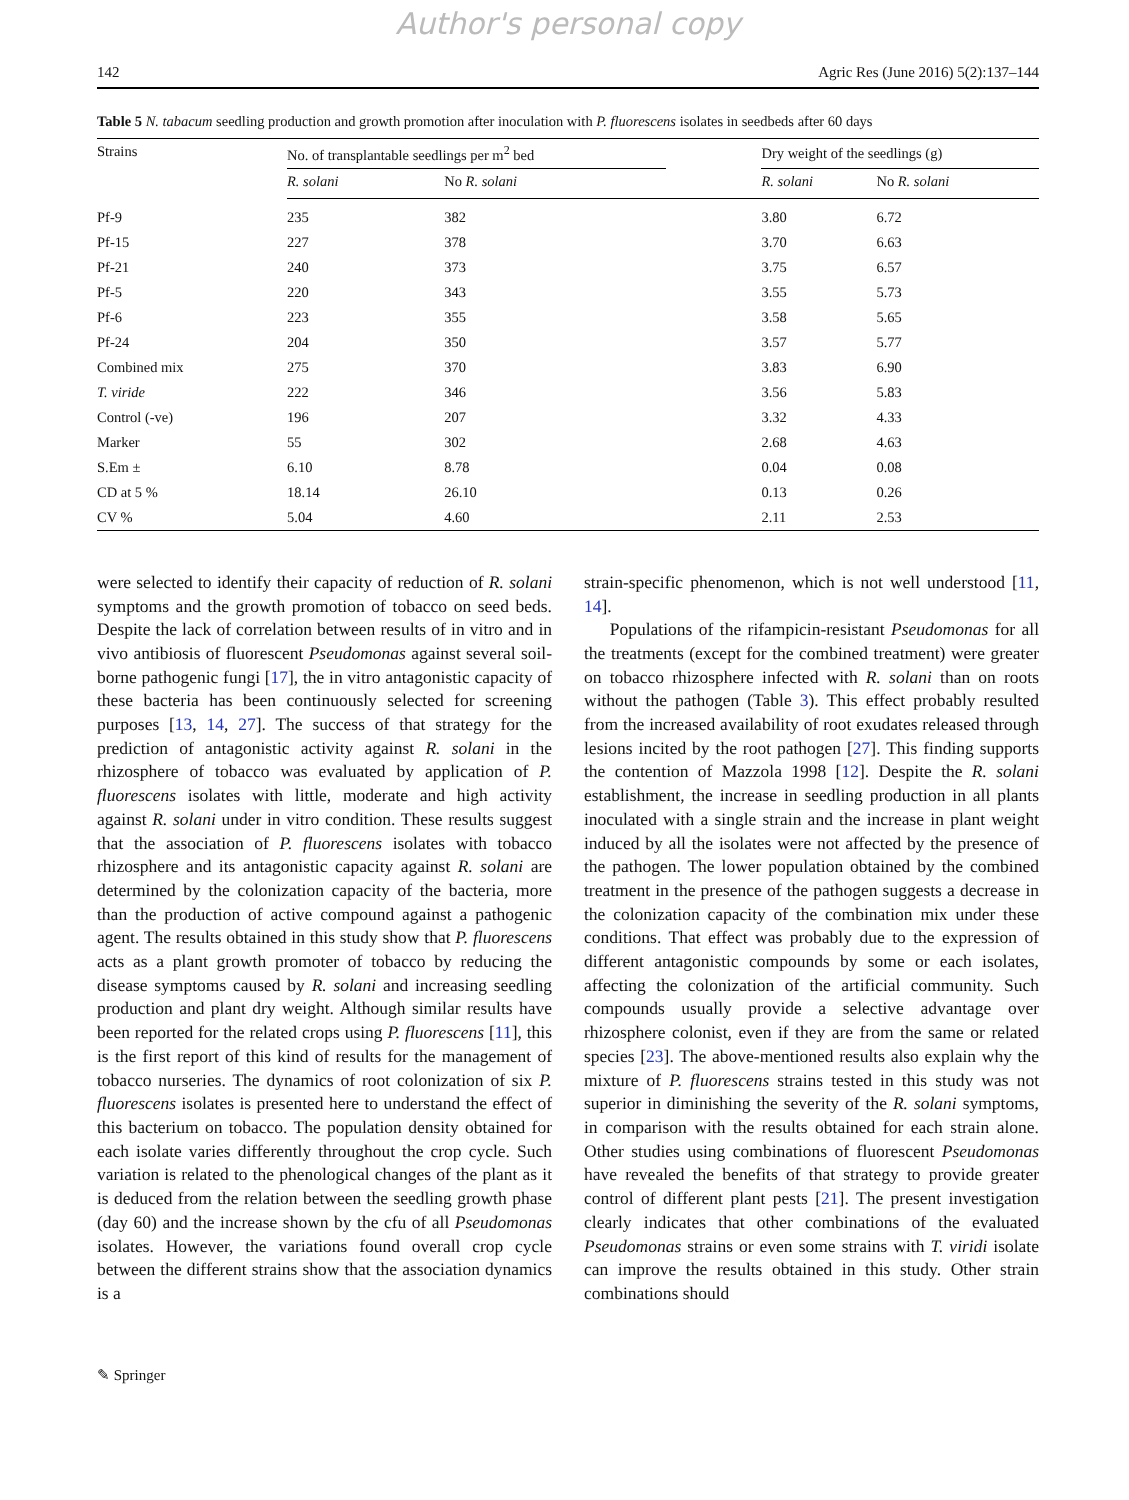Author's personal copy
142 Agric Res (June 2016) 5(2):137–144
Table 5 N. tabacum seedling production and growth promotion after inoculation with P. fluorescens isolates in seedbeds after 60 days
| Strains | No. of transplantable seedlings per m<sup>2</sup> bed | | | Dry weight of the seedlings (g) | |
| --- | --- | --- | --- | --- | --- |
| | R. solani | No R. solani | | R. solani | No R. solani |
| Pf-9 | 235 | 382 | | 3.80 | 6.72 |
| Pf-15 | 227 | 378 | | 3.70 | 6.63 |
| Pf-21 | 240 | 373 | | 3.75 | 6.57 |
| Pf-5 | 220 | 343 | | 3.55 | 5.73 |
| Pf-6 | 223 | 355 | | 3.58 | 5.65 |
| Pf-24 | 204 | 350 | | 3.57 | 5.77 |
| Combined mix | 275 | 370 | | 3.83 | 6.90 |
| T. viride | 222 | 346 | | 3.56 | 5.83 |
| Control (-ve) | 196 | 207 | | 3.32 | 4.33 |
| Marker | 55 | 302 | | 2.68 | 4.63 |
| S.Em ± | 6.10 | 8.78 | | 0.04 | 0.08 |
| CD at 5 % | 18.14 | 26.10 | | 0.13 | 0.26 |
| CV % | 5.04 | 4.60 | | 2.11 | 2.53 |
were selected to identify their capacity of reduction of R. solani symptoms and the growth promotion of tobacco on seed beds. Despite the lack of correlation between results of in vitro and in vivo antibiosis of fluorescent Pseudomonas against several soil-borne pathogenic fungi [17], the in vitro antagonistic capacity of these bacteria has been continuously selected for screening purposes [13, 14, 27]. The success of that strategy for the prediction of antagonistic activity against R. solani in the rhizosphere of tobacco was evaluated by application of P. fluorescens isolates with little, moderate and high activity against R. solani under in vitro condition. These results suggest that the association of P. fluorescens isolates with tobacco rhizosphere and its antagonistic capacity against R. solani are determined by the colonization capacity of the bacteria, more than the production of active compound against a pathogenic agent. The results obtained in this study show that P. fluorescens acts as a plant growth promoter of tobacco by reducing the disease symptoms caused by R. solani and increasing seedling production and plant dry weight. Although similar results have been reported for the related crops using P. fluorescens [11], this is the first report of this kind of results for the management of tobacco nurseries. The dynamics of root colonization of six P. fluorescens isolates is presented here to understand the effect of this bacterium on tobacco. The population density obtained for each isolate varies differently throughout the crop cycle. Such variation is related to the phenological changes of the plant as it is deduced from the relation between the seedling growth phase (day 60) and the increase shown by the cfu of all Pseudomonas isolates. However, the variations found overall crop cycle between the different strains show that the association dynamics is a
strain-specific phenomenon, which is not well understood [11, 14].
Populations of the rifampicin-resistant Pseudomonas for all the treatments (except for the combined treatment) were greater on tobacco rhizosphere infected with R. solani than on roots without the pathogen (Table 3). This effect probably resulted from the increased availability of root exudates released through lesions incited by the root pathogen [27]. This finding supports the contention of Mazzola 1998 [12]. Despite the R. solani establishment, the increase in seedling production in all plants inoculated with a single strain and the increase in plant weight induced by all the isolates were not affected by the presence of the pathogen. The lower population obtained by the combined treatment in the presence of the pathogen suggests a decrease in the colonization capacity of the combination mix under these conditions. That effect was probably due to the expression of different antagonistic compounds by some or each isolates, affecting the colonization of the artificial community. Such compounds usually provide a selective advantage over rhizosphere colonist, even if they are from the same or related species [23]. The above-mentioned results also explain why the mixture of P. fluorescens strains tested in this study was not superior in diminishing the severity of the R. solani symptoms, in comparison with the results obtained for each strain alone. Other studies using combinations of fluorescent Pseudomonas have revealed the benefits of that strategy to provide greater control of different plant pests [21]. The present investigation clearly indicates that other combinations of the evaluated Pseudomonas strains or even some strains with T. viridi isolate can improve the results obtained in this study. Other strain combinations should
✎ Springer